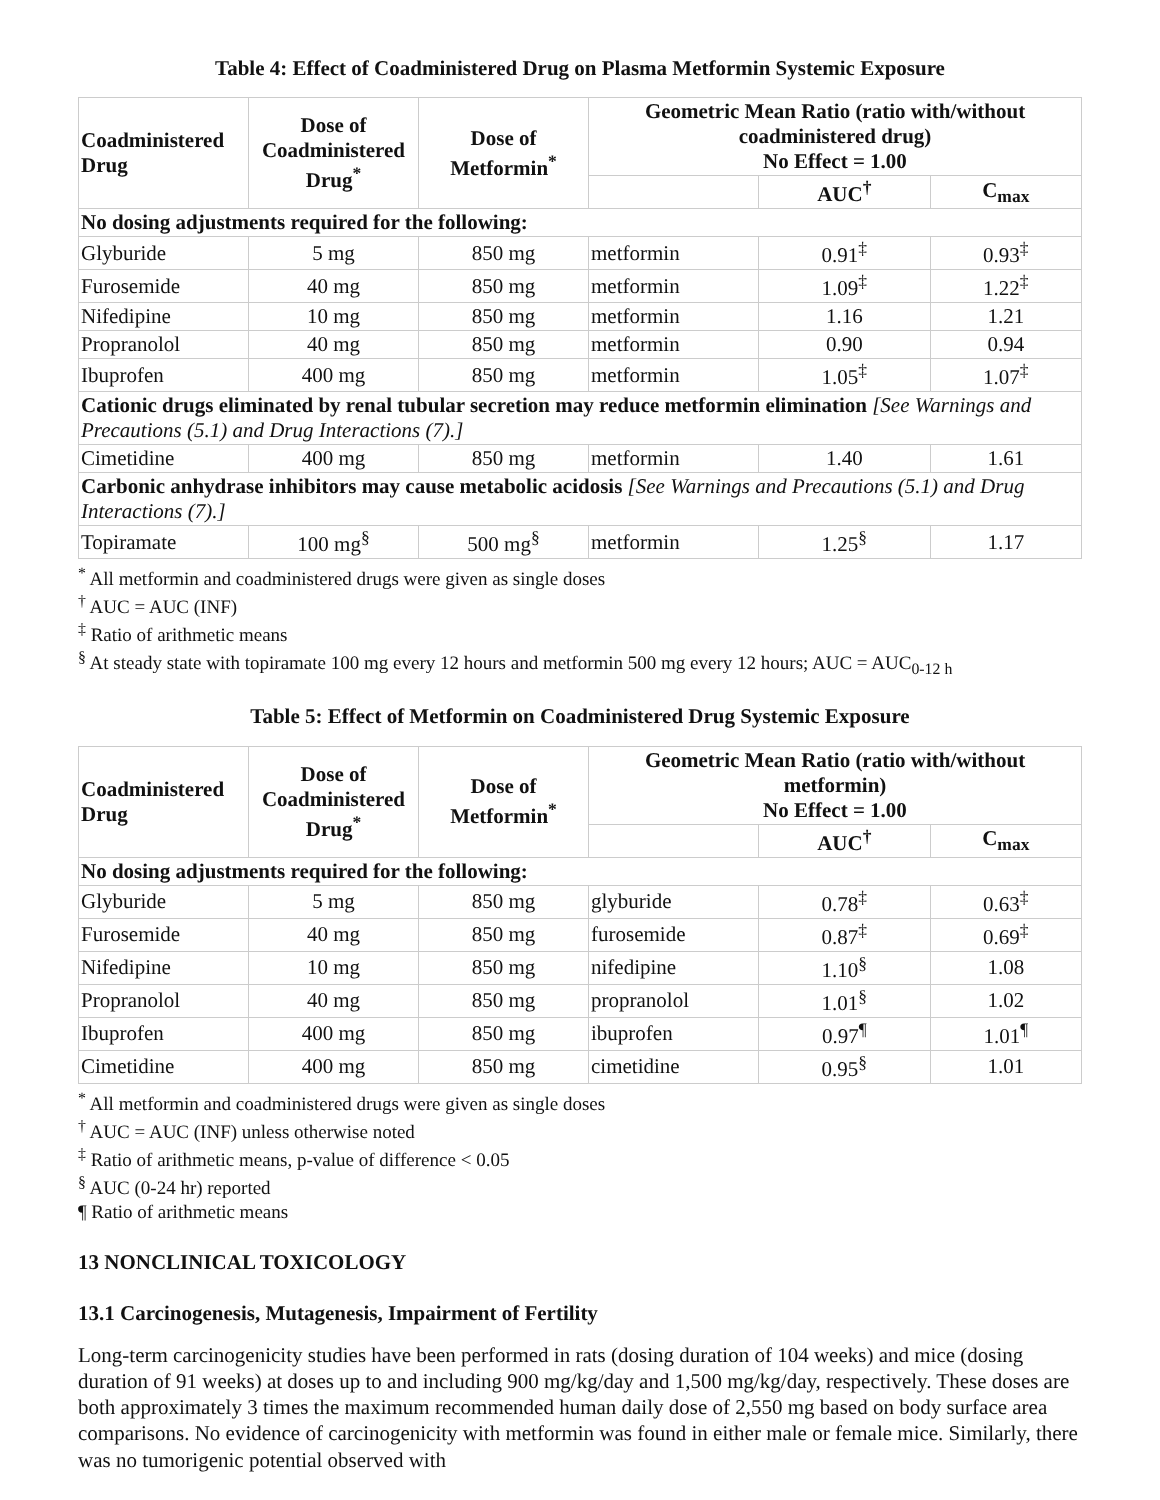Table 4: Effect of Coadministered Drug on Plasma Metformin Systemic Exposure
| Coadministered Drug | Dose of Coadministered Drug<sup>*</sup> | Dose of Metformin<sup>*</sup> | Geometric Mean Ratio (ratio with/without coadministered drug) No Effect = 1.00 | | |
| --- | --- | --- | --- | --- | --- |
| | | | | AUC<sup>†</sup> | C<sub>max</sub> |
| No dosing adjustments required for the following: | | | | | |
| Glyburide | 5 mg | 850 mg | metformin | 0.91<sup>‡</sup> | 0.93<sup>‡</sup> |
| Furosemide | 40 mg | 850 mg | metformin | 1.09<sup>‡</sup> | 1.22<sup>‡</sup> |
| Nifedipine | 10 mg | 850 mg | metformin | 1.16 | 1.21 |
| Propranolol | 40 mg | 850 mg | metformin | 0.90 | 0.94 |
| Ibuprofen | 400 mg | 850 mg | metformin | 1.05<sup>‡</sup> | 1.07<sup>‡</sup> |
| Cationic drugs eliminated by renal tubular secretion may reduce metformin elimination [See Warnings and Precautions (5.1) and Drug Interactions (7).] | | | | | |
| Cimetidine | 400 mg | 850 mg | metformin | 1.40 | 1.61 |
| Carbonic anhydrase inhibitors may cause metabolic acidosis [See Warnings and Precautions (5.1) and Drug Interactions (7).] | | | | | |
| Topiramate | 100 mg<sup>§</sup> | 500 mg<sup>§</sup> | metformin | 1.25<sup>§</sup> | 1.17 |
<sup>*</sup> All metformin and coadministered drugs were given as single doses
<sup>†</sup> AUC = AUC (INF)
<sup>‡</sup> Ratio of arithmetic means
<sup>§</sup> At steady state with topiramate 100 mg every 12 hours and metformin 500 mg every 12 hours; AUC = AUC<sub>0-12 h</sub>
Table 5: Effect of Metformin on Coadministered Drug Systemic Exposure
| Coadministered Drug | Dose of Coadministered Drug<sup>*</sup> | Dose of Metformin<sup>*</sup> | Geometric Mean Ratio (ratio with/without metformin) No Effect = 1.00 | | |
| --- | --- | --- | --- | --- | --- |
| | | | | AUC<sup>†</sup> | C<sub>max</sub> |
| No dosing adjustments required for the following: | | | | | |
| Glyburide | 5 mg | 850 mg | glyburide | 0.78<sup>‡</sup> | 0.63<sup>‡</sup> |
| Furosemide | 40 mg | 850 mg | furosemide | 0.87<sup>‡</sup> | 0.69<sup>‡</sup> |
| Nifedipine | 10 mg | 850 mg | nifedipine | 1.10<sup>§</sup> | 1.08 |
| Propranolol | 40 mg | 850 mg | propranolol | 1.01<sup>§</sup> | 1.02 |
| Ibuprofen | 400 mg | 850 mg | ibuprofen | 0.97<sup>¶</sup> | 1.01<sup>¶</sup> |
| Cimetidine | 400 mg | 850 mg | cimetidine | 0.95<sup>§</sup> | 1.01 |
<sup>*</sup> All metformin and coadministered drugs were given as single doses
<sup>†</sup> AUC = AUC (INF) unless otherwise noted
<sup>‡</sup> Ratio of arithmetic means, p-value of difference < 0.05
<sup>§</sup> AUC (0-24 hr) reported
¶ Ratio of arithmetic means
13 NONCLINICAL TOXICOLOGY
13.1 Carcinogenesis, Mutagenesis, Impairment of Fertility
Long-term carcinogenicity studies have been performed in rats (dosing duration of 104 weeks) and mice (dosing duration of 91 weeks) at doses up to and including 900 mg/kg/day and 1,500 mg/kg/day, respectively. These doses are both approximately 3 times the maximum recommended human daily dose of 2,550 mg based on body surface area comparisons. No evidence of carcinogenicity with metformin was found in either male or female mice. Similarly, there was no tumorigenic potential observed with